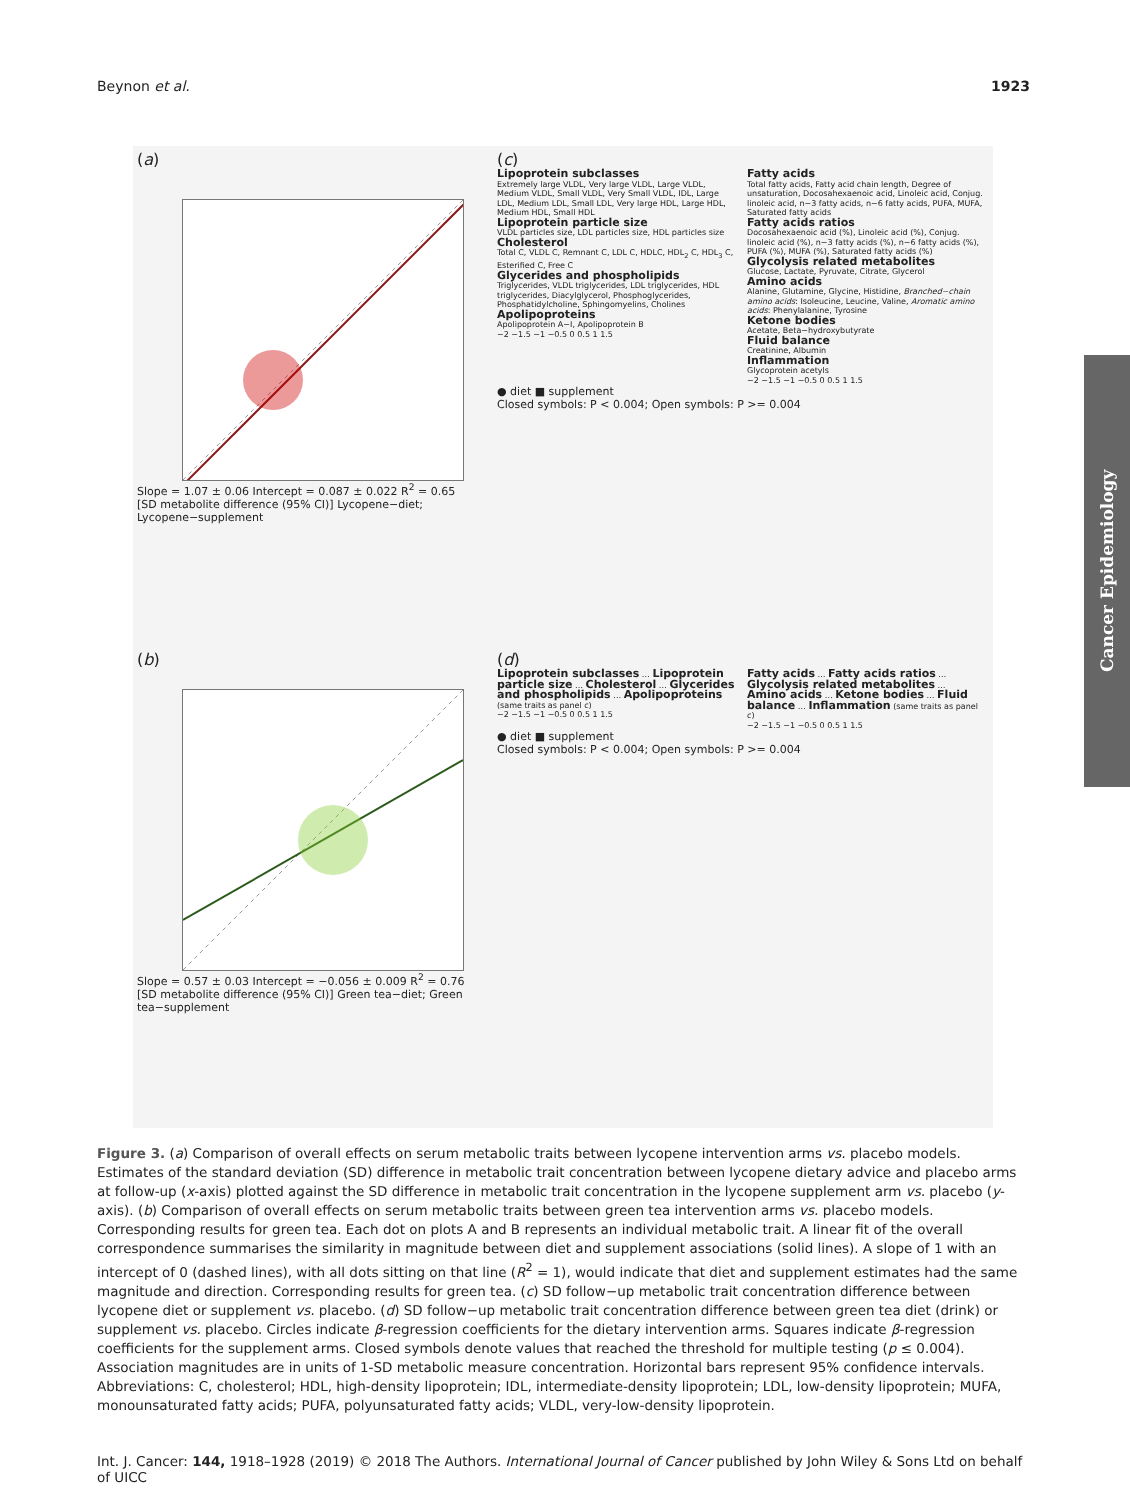Beynon et al. 1923
(a)
Slope = 1.07 ± 0.06 Intercept = 0.087 ± 0.022 R<sup>2</sup> = 0.65
[SD metabolite difference (95% CI)] Lycopene−diet; Lycopene−supplement
(c)
Lipoprotein subclasses
Extremely large VLDL, Very large VLDL, Large VLDL, Medium VLDL, Small VLDL, Very Small VLDL, IDL, Large LDL, Medium LDL, Small LDL, Very large HDL, Large HDL, Medium HDL, Small HDL
Lipoprotein particle size
VLDL particles size, LDL particles size, HDL particles size
Cholesterol
Total C, VLDL C, Remnant C, LDL C, HDLC, HDL<sub>2</sub> C, HDL<sub>3</sub> C, Esterified C, Free C
Glycerides and phospholipids
Triglycerides, VLDL triglycerides, LDL triglycerides, HDL triglycerides, Diacylglycerol, Phosphoglycerides, Phosphatidylcholine, Sphingomyelins, Cholines
Apolipoproteins
Apolipoprotein A−I, Apolipoprotein B
−2 −1.5 −1 −0.5 0 0.5 1 1.5
Fatty acids
Total fatty acids, Fatty acid chain length, Degree of unsaturation, Docosahexaenoic acid, Linoleic acid, Conjug. linoleic acid, n−3 fatty acids, n−6 fatty acids, PUFA, MUFA, Saturated fatty acids
Fatty acids ratios
Docosahexaenoic acid (%), Linoleic acid (%), Conjug. linoleic acid (%), n−3 fatty acids (%), n−6 fatty acids (%), PUFA (%), MUFA (%), Saturated fatty acids (%)
Glycolysis related metabolites
Glucose, Lactate, Pyruvate, Citrate, Glycerol
Amino acids
Alanine, Glutamine, Glycine, Histidine, Branched−chain amino acids: Isoleucine, Leucine, Valine, Aromatic amino acids: Phenylalanine, Tyrosine
Ketone bodies
Acetate, Beta−hydroxybutyrate
Fluid balance
Creatinine, Albumin
Inflammation
Glycoprotein acetyls
−2 −1.5 −1 −0.5 0 0.5 1 1.5
● diet ■ supplement
Closed symbols: P < 0.004; Open symbols: P >= 0.004
(b)
Slope = 0.57 ± 0.03 Intercept = −0.056 ± 0.009 R<sup>2</sup> = 0.76
[SD metabolite difference (95% CI)] Green tea−diet; Green tea−supplement
(d)
Lipoprotein subclasses … Lipoprotein particle size … Cholesterol … Glycerides and phospholipids … Apolipoproteins (same traits as panel c)
−2 −1.5 −1 −0.5 0 0.5 1 1.5
Fatty acids … Fatty acids ratios … Glycolysis related metabolites … Amino acids … Ketone bodies … Fluid balance … Inflammation (same traits as panel c)
−2 −1.5 −1 −0.5 0 0.5 1 1.5
● diet ■ supplement
Closed symbols: P < 0.004; Open symbols: P >= 0.004
Figure 3. (a) Comparison of overall effects on serum metabolic traits between lycopene intervention arms vs. placebo models. Estimates of the standard deviation (SD) difference in metabolic trait concentration between lycopene dietary advice and placebo arms at follow-up (x-axis) plotted against the SD difference in metabolic trait concentration in the lycopene supplement arm vs. placebo (y-axis). (b) Comparison of overall effects on serum metabolic traits between green tea intervention arms vs. placebo models. Corresponding results for green tea. Each dot on plots A and B represents an individual metabolic trait. A linear fit of the overall correspondence summarises the similarity in magnitude between diet and supplement associations (solid lines). A slope of 1 with an intercept of 0 (dashed lines), with all dots sitting on that line (R<sup>2</sup> = 1), would indicate that diet and supplement estimates had the same magnitude and direction. Corresponding results for green tea. (c) SD follow−up metabolic trait concentration difference between lycopene diet or supplement vs. placebo. (d) SD follow−up metabolic trait concentration difference between green tea diet (drink) or supplement vs. placebo. Circles indicate β-regression coefficients for the dietary intervention arms. Squares indicate β-regression coefficients for the supplement arms. Closed symbols denote values that reached the threshold for multiple testing (p ≤ 0.004). Association magnitudes are in units of 1-SD metabolic measure concentration. Horizontal bars represent 95% confidence intervals. Abbreviations: C, cholesterol; HDL, high-density lipoprotein; IDL, intermediate-density lipoprotein; LDL, low-density lipoprotein; MUFA, monounsaturated fatty acids; PUFA, polyunsaturated fatty acids; VLDL, very-low-density lipoprotein.
Int. J. Cancer: 144, 1918–1928 (2019) © 2018 The Authors. International Journal of Cancer published by John Wiley & Sons Ltd on behalf of UICC
Cancer Epidemiology